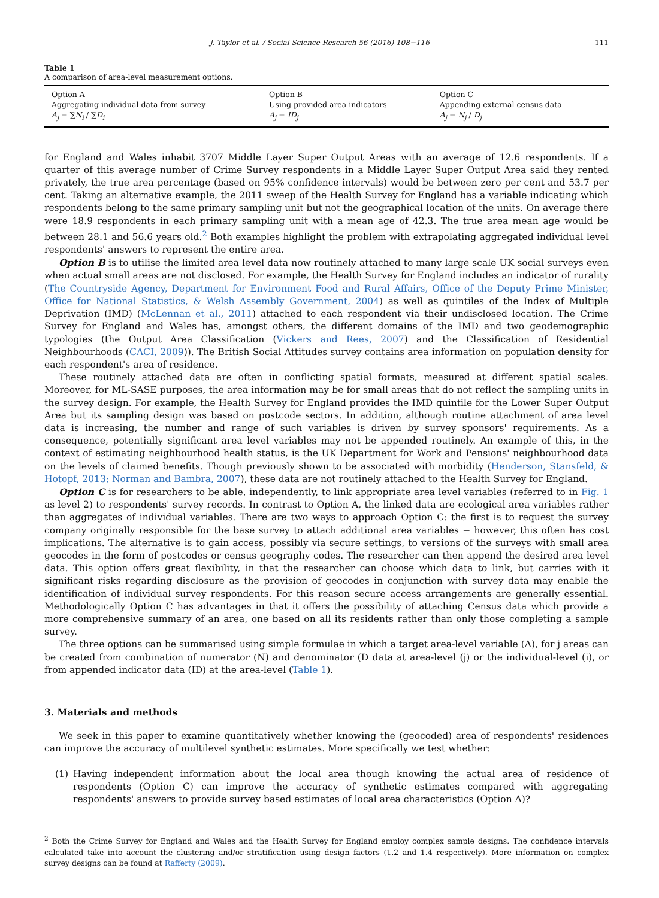J. Taylor et al. / Social Science Research 56 (2016) 108−116 111
Table 1
A comparison of area-level measurement options.
| Option A Aggregating individual data from survey A<sub>j</sub> = ∑ N<sub>i</sub> / ∑ D<sub>i</sub> | Option B Using provided area indicators A<sub>j</sub> = ID<sub>j</sub> | Option C Appending external census data A<sub>j</sub> = N<sub>j</sub> / D<sub>j</sub> |
for England and Wales inhabit 3707 Middle Layer Super Output Areas with an average of 12.6 respondents. If a quarter of this average number of Crime Survey respondents in a Middle Layer Super Output Area said they rented privately, the true area percentage (based on 95% confidence intervals) would be between zero per cent and 53.7 per cent. Taking an alternative example, the 2011 sweep of the Health Survey for England has a variable indicating which respondents belong to the same primary sampling unit but not the geographical location of the units. On average there were 18.9 respondents in each primary sampling unit with a mean age of 42.3. The true area mean age would be between 28.1 and 56.6 years old.<sup>2</sup> Both examples highlight the problem with extrapolating aggregated individual level respondents' answers to represent the entire area.
Option B is to utilise the limited area level data now routinely attached to many large scale UK social surveys even when actual small areas are not disclosed. For example, the Health Survey for England includes an indicator of rurality (The Countryside Agency, Department for Environment Food and Rural Affairs, Office of the Deputy Prime Minister, Office for National Statistics, & Welsh Assembly Government, 2004) as well as quintiles of the Index of Multiple Deprivation (IMD) (McLennan et al., 2011) attached to each respondent via their undisclosed location. The Crime Survey for England and Wales has, amongst others, the different domains of the IMD and two geodemographic typologies (the Output Area Classification (Vickers and Rees, 2007) and the Classification of Residential Neighbourhoods (CACI, 2009)). The British Social Attitudes survey contains area information on population density for each respondent's area of residence.
These routinely attached data are often in conflicting spatial formats, measured at different spatial scales. Moreover, for ML-SASE purposes, the area information may be for small areas that do not reflect the sampling units in the survey design. For example, the Health Survey for England provides the IMD quintile for the Lower Super Output Area but its sampling design was based on postcode sectors. In addition, although routine attachment of area level data is increasing, the number and range of such variables is driven by survey sponsors' requirements. As a consequence, potentially significant area level variables may not be appended routinely. An example of this, in the context of estimating neighbourhood health status, is the UK Department for Work and Pensions' neighbourhood data on the levels of claimed benefits. Though previously shown to be associated with morbidity (Henderson, Stansfeld, & Hotopf, 2013; Norman and Bambra, 2007), these data are not routinely attached to the Health Survey for England.
Option C is for researchers to be able, independently, to link appropriate area level variables (referred to in Fig. 1 as level 2) to respondents' survey records. In contrast to Option A, the linked data are ecological area variables rather than aggregates of individual variables. There are two ways to approach Option C: the first is to request the survey company originally responsible for the base survey to attach additional area variables − however, this often has cost implications. The alternative is to gain access, possibly via secure settings, to versions of the surveys with small area geocodes in the form of postcodes or census geography codes. The researcher can then append the desired area level data. This option offers great flexibility, in that the researcher can choose which data to link, but carries with it significant risks regarding disclosure as the provision of geocodes in conjunction with survey data may enable the identification of individual survey respondents. For this reason secure access arrangements are generally essential. Methodologically Option C has advantages in that it offers the possibility of attaching Census data which provide a more comprehensive summary of an area, one based on all its residents rather than only those completing a sample survey.
The three options can be summarised using simple formulae in which a target area-level variable (A), for j areas can be created from combination of numerator (N) and denominator (D data at area-level (j) or the individual-level (i), or from appended indicator data (ID) at the area-level (Table 1).
3. Materials and methods
We seek in this paper to examine quantitatively whether knowing the (geocoded) area of respondents' residences can improve the accuracy of multilevel synthetic estimates. More specifically we test whether:
(1) Having independent information about the local area though knowing the actual area of residence of respondents (Option C) can improve the accuracy of synthetic estimates compared with aggregating respondents' answers to provide survey based estimates of local area characteristics (Option A)?
<sup>2</sup> Both the Crime Survey for England and Wales and the Health Survey for England employ complex sample designs. The confidence intervals calculated take into account the clustering and/or stratification using design factors (1.2 and 1.4 respectively). More information on complex survey designs can be found at Rafferty (2009).